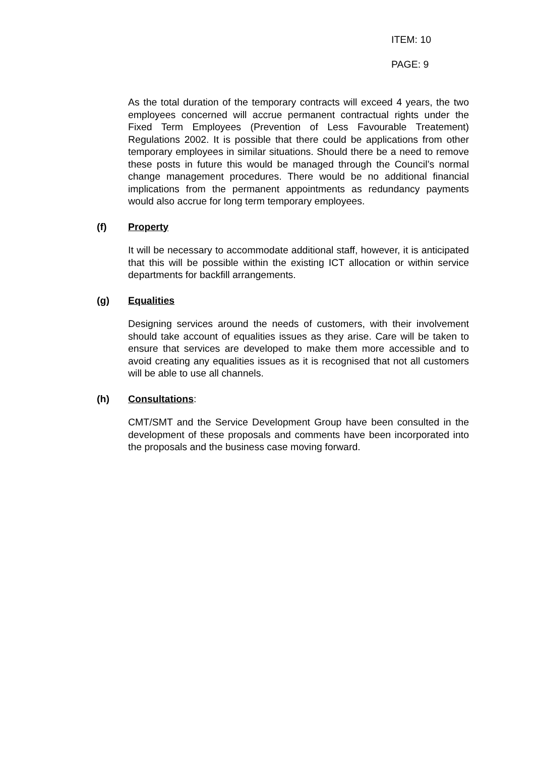ITEM: 10
PAGE: 9
As the total duration of the temporary contracts will exceed 4 years, the two employees concerned will accrue permanent contractual rights under the Fixed Term Employees (Prevention of Less Favourable Treatement) Regulations 2002. It is possible that there could be applications from other temporary employees in similar situations. Should there be a need to remove these posts in future this would be managed through the Council’s normal change management procedures. There would be no additional financial implications from the permanent appointments as redundancy payments would also accrue for long term temporary employees.
(f) Property
It will be necessary to accommodate additional staff, however, it is anticipated that this will be possible within the existing ICT allocation or within service departments for backfill arrangements.
(g) Equalities
Designing services around the needs of customers, with their involvement should take account of equalities issues as they arise. Care will be taken to ensure that services are developed to make them more accessible and to avoid creating any equalities issues as it is recognised that not all customers will be able to use all channels.
(h) Consultations:
CMT/SMT and the Service Development Group have been consulted in the development of these proposals and comments have been incorporated into the proposals and the business case moving forward.